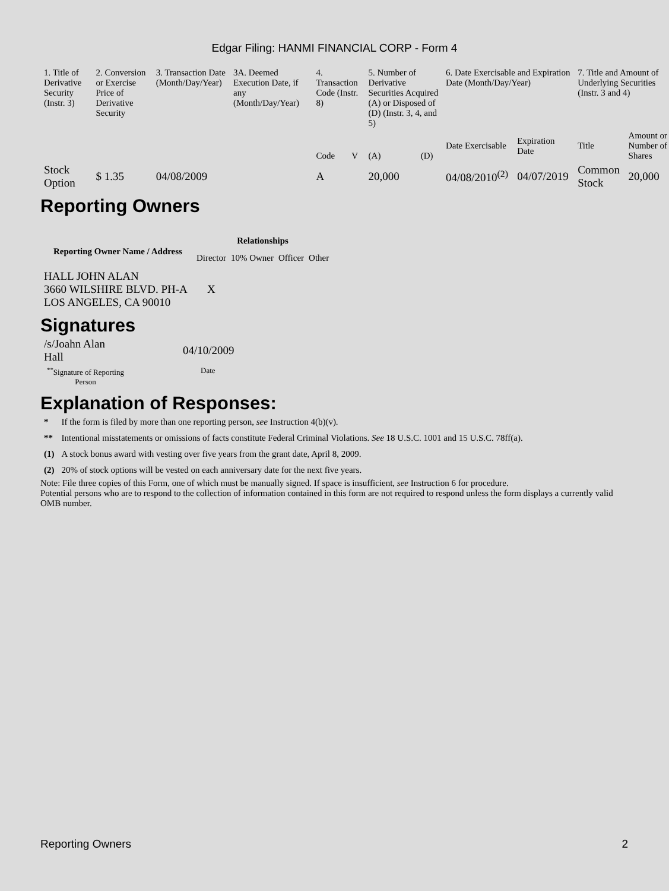Edgar Filing: HANMI FINANCIAL CORP - Form 4
| 1. Title of Derivative Security (Instr. 3) | 2. Conversion or Exercise Price of Derivative Security | 3. Transaction Date (Month/Day/Year) | 3A. Deemed Execution Date, if any (Month/Day/Year) | 4. Transaction Code (Instr. 8) | | 5. Number of Derivative Securities Acquired (A) or Disposed of (D) (Instr. 3, 4, and 5) | | 6. Date Exercisable and Expiration Date (Month/Day/Year) | | 7. Title and Amount of Underlying Securities (Instr. 3 and 4) | |
| | | | | Code | V | (A) | (D) | Date Exercisable | Expiration Date | Title | Amount or Number of Shares |
| Stock Option | $ 1.35 | 04/08/2009 | | A | | 20,000 | | 04/08/2010<sup>(2)</sup> | 04/07/2019 | Common Stock | 20,000 |
Reporting Owners
| Reporting Owner Name / Address | Relationships | | | |
| --- | --- | --- | --- | --- |
| | Director | 10% Owner | Officer | Other |
| HALL JOHN ALAN 3660 WILSHIRE BLVD. PH-A LOS ANGELES, CA 90010 | X | | | |
Signatures
| /s/Joahn Alan Hall | 04/10/2009 |
| <sup>**</sup> Signature of Reporting Person | Date |
Explanation of Responses:
| * | If the form is filed by more than one reporting person, see Instruction 4(b)(v). |
| ** | Intentional misstatements or omissions of facts constitute Federal Criminal Violations. See 18 U.S.C. 1001 and 15 U.S.C. 78ff(a). |
| (1) | A stock bonus award with vesting over five years from the grant date, April 8, 2009. |
| (2) | 20% of stock options will be vested on each anniversary date for the next five years. |
Note: File three copies of this Form, one of which must be manually signed. If space is insufficient, see Instruction 6 for procedure.
Potential persons who are to respond to the collection of information contained in this form are not required to respond unless the form displays a currently valid OMB number.
Reporting Owners 2